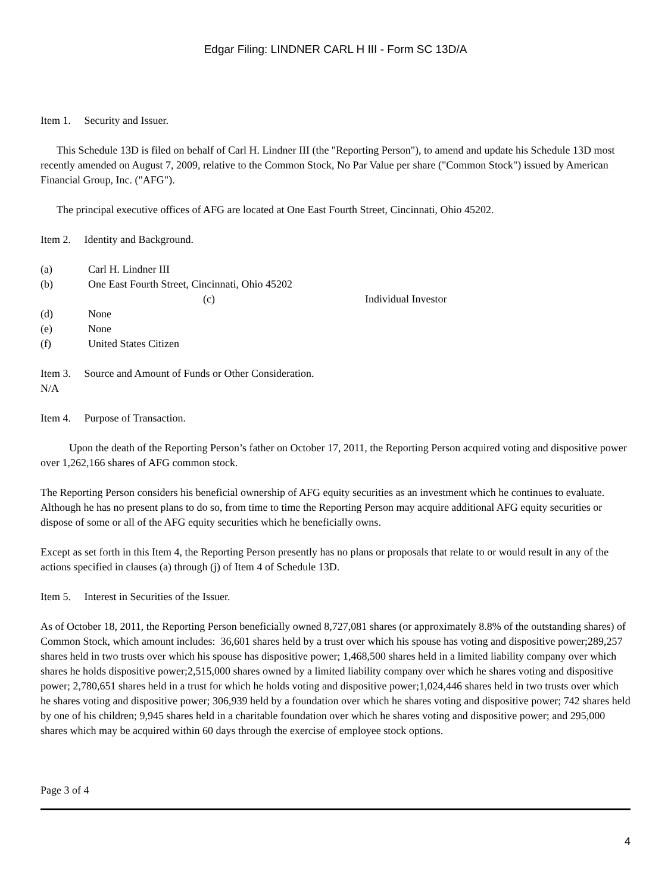Edgar Filing: LINDNER CARL H III - Form SC 13D/A
Item 1. Security and Issuer.
This Schedule 13D is filed on behalf of Carl H. Lindner III (the "Reporting Person"), to amend and update his Schedule 13D most recently amended on August 7, 2009, relative to the Common Stock, No Par Value per share ("Common Stock") issued by American Financial Group, Inc. ("AFG").
The principal executive offices of AFG are located at One East Fourth Street, Cincinnati, Ohio 45202.
Item 2. Identity and Background.
(a) Carl H. Lindner III
(b) One East Fourth Street, Cincinnati, Ohio 45202
(c) Individual Investor
(d) None
(e) None
(f) United States Citizen
Item 3. Source and Amount of Funds or Other Consideration.
N/A
Item 4. Purpose of Transaction.
Upon the death of the Reporting Person’s father on October 17, 2011, the Reporting Person acquired voting and dispositive power over 1,262,166 shares of AFG common stock.
The Reporting Person considers his beneficial ownership of AFG equity securities as an investment which he continues to evaluate. Although he has no present plans to do so, from time to time the Reporting Person may acquire additional AFG equity securities or dispose of some or all of the AFG equity securities which he beneficially owns.
Except as set forth in this Item 4, the Reporting Person presently has no plans or proposals that relate to or would result in any of the actions specified in clauses (a) through (j) of Item 4 of Schedule 13D.
Item 5. Interest in Securities of the Issuer.
As of October 18, 2011, the Reporting Person beneficially owned 8,727,081 shares (or approximately 8.8% of the outstanding shares) of Common Stock, which amount includes: 36,601 shares held by a trust over which his spouse has voting and dispositive power;289,257 shares held in two trusts over which his spouse has dispositive power; 1,468,500 shares held in a limited liability company over which shares he holds dispositive power;2,515,000 shares owned by a limited liability company over which he shares voting and dispositive power; 2,780,651 shares held in a trust for which he holds voting and dispositive power;1,024,446 shares held in two trusts over which he shares voting and dispositive power; 306,939 held by a foundation over which he shares voting and dispositive power; 742 shares held by one of his children; 9,945 shares held in a charitable foundation over which he shares voting and dispositive power; and 295,000 shares which may be acquired within 60 days through the exercise of employee stock options.
Page 3 of 4
4